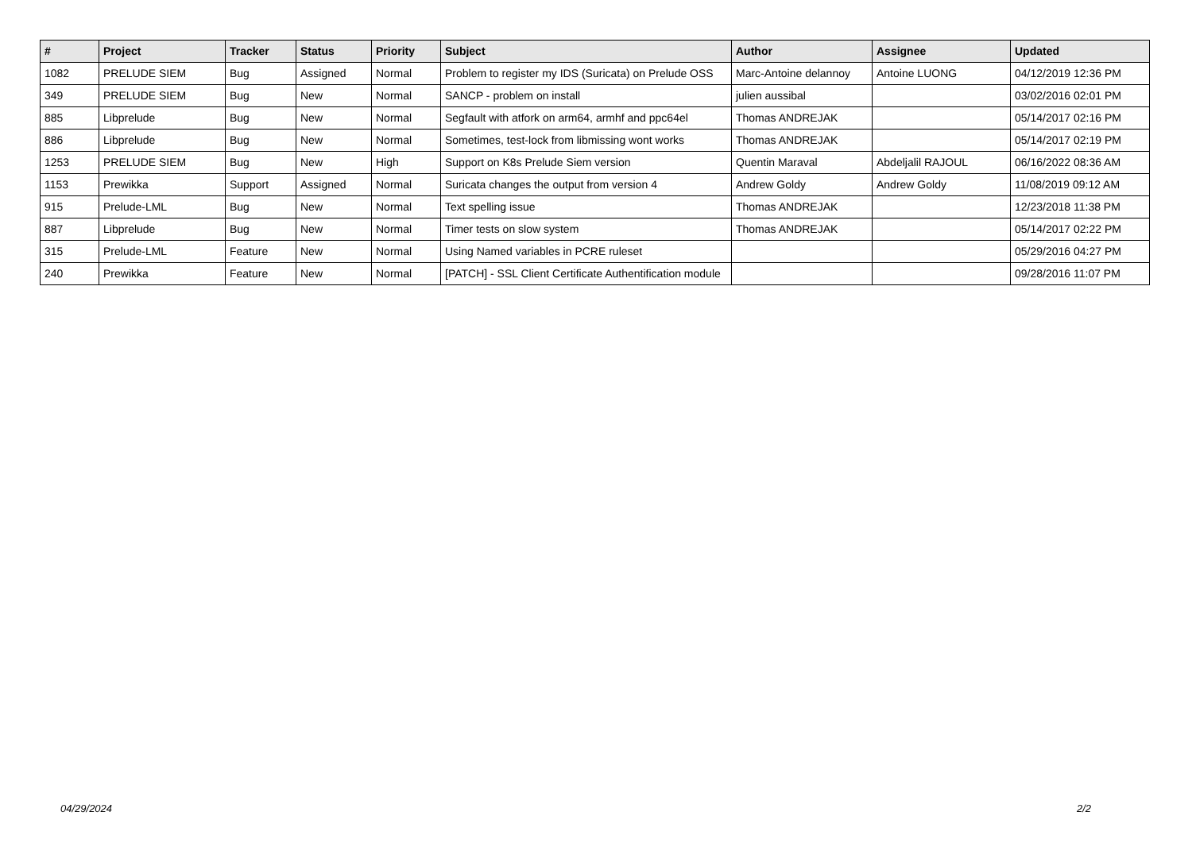| # | Project | Tracker | Status | Priority | Subject | Author | Assignee | Updated |
| --- | --- | --- | --- | --- | --- | --- | --- | --- |
| 1082 | PRELUDE SIEM | Bug | Assigned | Normal | Problem to register my IDS (Suricata) on Prelude OSS | Marc-Antoine delannoy | Antoine LUONG | 04/12/2019 12:36 PM |
| 349 | PRELUDE SIEM | Bug | New | Normal | SANCP - problem on install | julien aussibal | | 03/02/2016 02:01 PM |
| 885 | Libprelude | Bug | New | Normal | Segfault with atfork on arm64, armhf and ppc64el | Thomas ANDREJAK | | 05/14/2017 02:16 PM |
| 886 | Libprelude | Bug | New | Normal | Sometimes, test-lock from libmissing wont works | Thomas ANDREJAK | | 05/14/2017 02:19 PM |
| 1253 | PRELUDE SIEM | Bug | New | High | Support on K8s Prelude Siem version | Quentin Maraval | Abdeljalil RAJOUL | 06/16/2022 08:36 AM |
| 1153 | Prewikka | Support | Assigned | Normal | Suricata changes the output from version 4 | Andrew Goldy | Andrew Goldy | 11/08/2019 09:12 AM |
| 915 | Prelude-LML | Bug | New | Normal | Text spelling issue | Thomas ANDREJAK | | 12/23/2018 11:38 PM |
| 887 | Libprelude | Bug | New | Normal | Timer tests on slow system | Thomas ANDREJAK | | 05/14/2017 02:22 PM |
| 315 | Prelude-LML | Feature | New | Normal | Using Named variables in PCRE ruleset | | | 05/29/2016 04:27 PM |
| 240 | Prewikka | Feature | New | Normal | [PATCH] - SSL Client Certificate Authentification module | | | 09/28/2016 11:07 PM |
04/29/2024 2/2